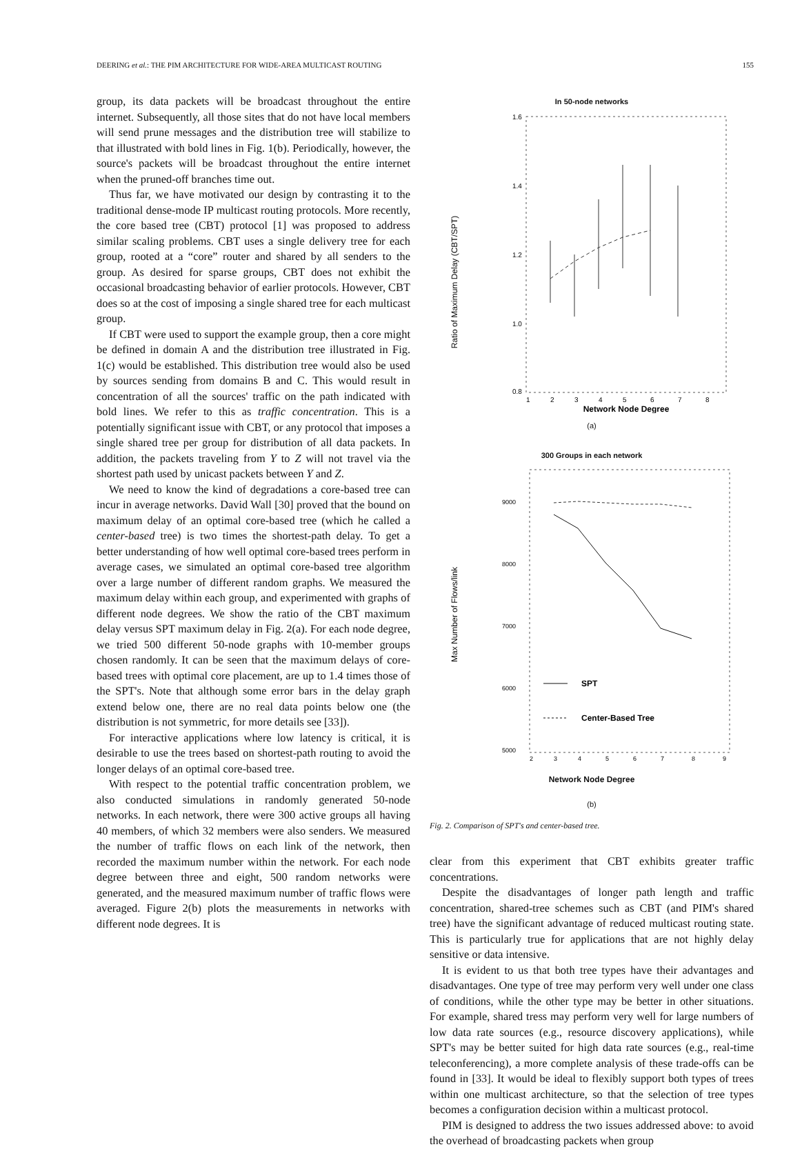DEERING et al.: THE PIM ARCHITECTURE FOR WIDE-AREA MULTICAST ROUTING 155
group, its data packets will be broadcast throughout the entire internet. Subsequently, all those sites that do not have local members will send prune messages and the distribution tree will stabilize to that illustrated with bold lines in Fig. 1(b). Periodically, however, the source's packets will be broadcast throughout the entire internet when the pruned-off branches time out.
Thus far, we have motivated our design by contrasting it to the traditional dense-mode IP multicast routing protocols. More recently, the core based tree (CBT) protocol [1] was proposed to address similar scaling problems. CBT uses a single delivery tree for each group, rooted at a “core” router and shared by all senders to the group. As desired for sparse groups, CBT does not exhibit the occasional broadcasting behavior of earlier protocols. However, CBT does so at the cost of imposing a single shared tree for each multicast group.
If CBT were used to support the example group, then a core might be defined in domain A and the distribution tree illustrated in Fig. 1(c) would be established. This distribution tree would also be used by sources sending from domains B and C. This would result in concentration of all the sources' traffic on the path indicated with bold lines. We refer to this as traffic concentration. This is a potentially significant issue with CBT, or any protocol that imposes a single shared tree per group for distribution of all data packets. In addition, the packets traveling from Y to Z will not travel via the shortest path used by unicast packets between Y and Z.
We need to know the kind of degradations a core-based tree can incur in average networks. David Wall [30] proved that the bound on maximum delay of an optimal core-based tree (which he called a center-based tree) is two times the shortest-path delay. To get a better understanding of how well optimal core-based trees perform in average cases, we simulated an optimal core-based tree algorithm over a large number of different random graphs. We measured the maximum delay within each group, and experimented with graphs of different node degrees. We show the ratio of the CBT maximum delay versus SPT maximum delay in Fig. 2(a). For each node degree, we tried 500 different 50-node graphs with 10-member groups chosen randomly. It can be seen that the maximum delays of core-based trees with optimal core placement, are up to 1.4 times those of the SPT's. Note that although some error bars in the delay graph extend below one, there are no real data points below one (the distribution is not symmetric, for more details see [33]).
For interactive applications where low latency is critical, it is desirable to use the trees based on shortest-path routing to avoid the longer delays of an optimal core-based tree.
With respect to the potential traffic concentration problem, we also conducted simulations in randomly generated 50-node networks. In each network, there were 300 active groups all having 40 members, of which 32 members were also senders. We measured the number of traffic flows on each link of the network, then recorded the maximum number within the network. For each node degree between three and eight, 500 random networks were generated, and the measured maximum number of traffic flows were averaged. Figure 2(b) plots the measurements in networks with different node degrees. It is
In 50-node networks
Ratio of Maximum Delay (CBT/SPT)
1.6
1.4
1.2
1.0
0.8
1
2
3
4
5
6
7
8
Network Node Degree
(a)
300 Groups in each network
Max Number of Flows/link
9000
8000
7000
6000
5000
SPT
Center-Based Tree
2
3
4
5
6
7
8
9
Network Node Degree
(b)
Fig. 2. Comparison of SPT's and center-based tree.
clear from this experiment that CBT exhibits greater traffic concentrations.
Despite the disadvantages of longer path length and traffic concentration, shared-tree schemes such as CBT (and PIM's shared tree) have the significant advantage of reduced multicast routing state. This is particularly true for applications that are not highly delay sensitive or data intensive.
It is evident to us that both tree types have their advantages and disadvantages. One type of tree may perform very well under one class of conditions, while the other type may be better in other situations. For example, shared tress may perform very well for large numbers of low data rate sources (e.g., resource discovery applications), while SPT's may be better suited for high data rate sources (e.g., real-time teleconferencing), a more complete analysis of these trade-offs can be found in [33]. It would be ideal to flexibly support both types of trees within one multicast architecture, so that the selection of tree types becomes a configuration decision within a multicast protocol.
PIM is designed to address the two issues addressed above: to avoid the overhead of broadcasting packets when group